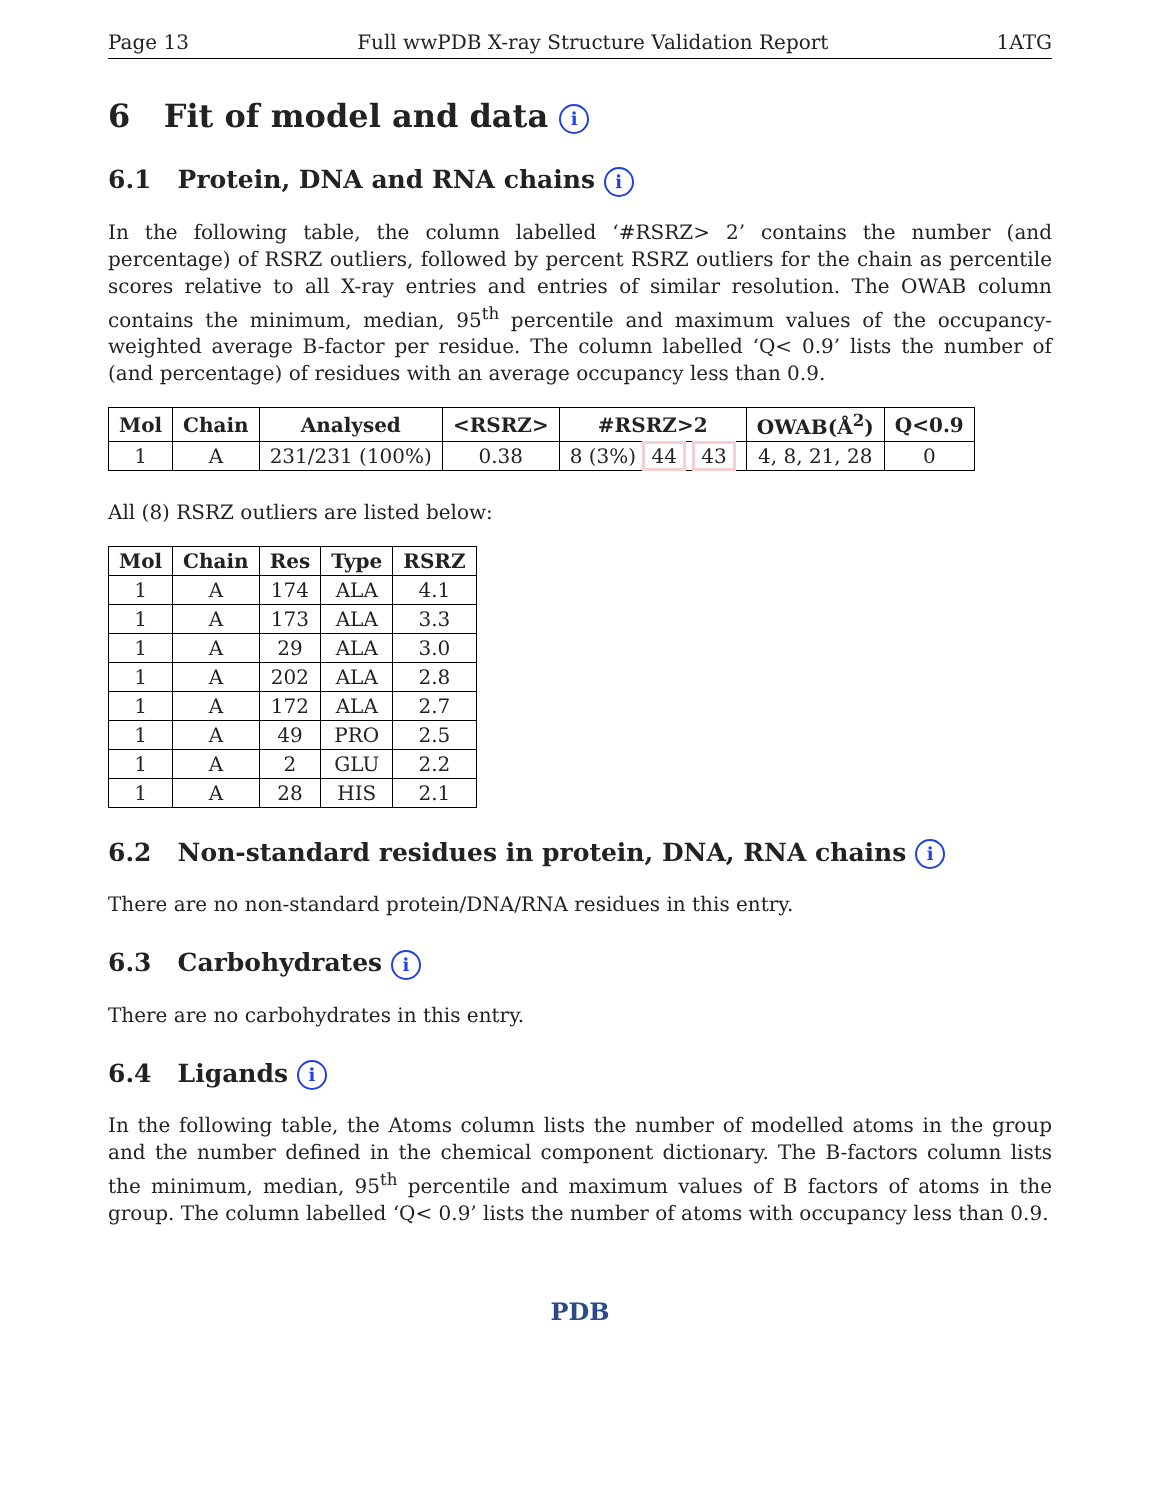Page 13 Full wwPDB X-ray Structure Validation Report 1ATG
6 Fit of model and data i
6.1 Protein, DNA and RNA chains i
In the following table, the column labelled ‘#RSRZ> 2’ contains the number (and percentage) of RSRZ outliers, followed by percent RSRZ outliers for the chain as percentile scores relative to all X-ray entries and entries of similar resolution. The OWAB column contains the minimum, median, 95<sup>th</sup> percentile and maximum values of the occupancy-weighted average B-factor per residue. The column labelled ‘Q< 0.9’ lists the number of (and percentage) of residues with an average occupancy less than 0.9.
| Mol | Chain | Analysed | <RSRZ> | #RSRZ>2 | OWAB(Å<sup>2</sup>) | Q<0.9 |
| --- | --- | --- | --- | --- | --- | --- |
| 1 | A | 231/231 (100%) | 0.38 | 8 (3%) 44 43 | 4, 8, 21, 28 | 0 |
All (8) RSRZ outliers are listed below:
| Mol | Chain | Res | Type | RSRZ |
| --- | --- | --- | --- | --- |
| 1 | A | 174 | ALA | 4.1 |
| 1 | A | 173 | ALA | 3.3 |
| 1 | A | 29 | ALA | 3.0 |
| 1 | A | 202 | ALA | 2.8 |
| 1 | A | 172 | ALA | 2.7 |
| 1 | A | 49 | PRO | 2.5 |
| 1 | A | 2 | GLU | 2.2 |
| 1 | A | 28 | HIS | 2.1 |
6.2 Non-standard residues in protein, DNA, RNA chains i
There are no non-standard protein/DNA/RNA residues in this entry.
6.3 Carbohydrates i
There are no carbohydrates in this entry.
6.4 Ligands i
In the following table, the Atoms column lists the number of modelled atoms in the group and the number defined in the chemical component dictionary. The B-factors column lists the minimum, median, 95<sup>th</sup> percentile and maximum values of B factors of atoms in the group. The column labelled ‘Q< 0.9’ lists the number of atoms with occupancy less than 0.9.
PDB